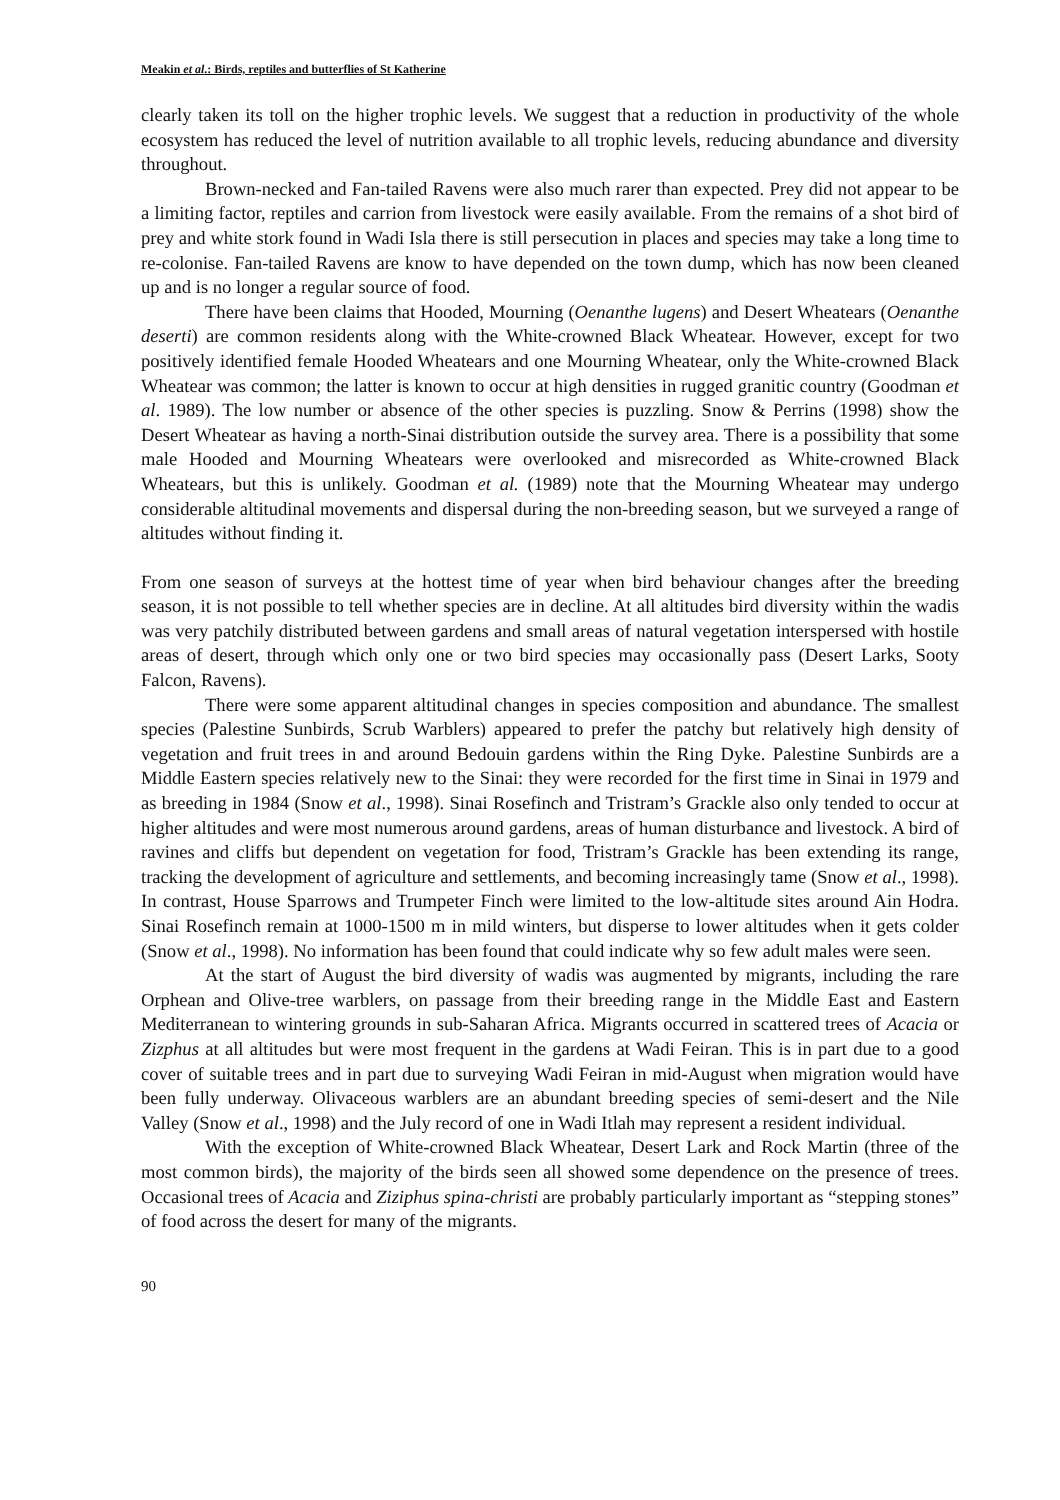Meakin et al.: Birds, reptiles and butterflies of St Katherine
clearly taken its toll on the higher trophic levels. We suggest that a reduction in productivity of the whole ecosystem has reduced the level of nutrition available to all trophic levels, reducing abundance and diversity throughout.
Brown-necked and Fan-tailed Ravens were also much rarer than expected. Prey did not appear to be a limiting factor, reptiles and carrion from livestock were easily available. From the remains of a shot bird of prey and white stork found in Wadi Isla there is still persecution in places and species may take a long time to re-colonise. Fan-tailed Ravens are know to have depended on the town dump, which has now been cleaned up and is no longer a regular source of food.
There have been claims that Hooded, Mourning (Oenanthe lugens) and Desert Wheatears (Oenanthe deserti) are common residents along with the White-crowned Black Wheatear. However, except for two positively identified female Hooded Wheatears and one Mourning Wheatear, only the White-crowned Black Wheatear was common; the latter is known to occur at high densities in rugged granitic country (Goodman et al. 1989). The low number or absence of the other species is puzzling. Snow & Perrins (1998) show the Desert Wheatear as having a north-Sinai distribution outside the survey area. There is a possibility that some male Hooded and Mourning Wheatears were overlooked and misrecorded as White-crowned Black Wheatears, but this is unlikely. Goodman et al. (1989) note that the Mourning Wheatear may undergo considerable altitudinal movements and dispersal during the non-breeding season, but we surveyed a range of altitudes without finding it.
From one season of surveys at the hottest time of year when bird behaviour changes after the breeding season, it is not possible to tell whether species are in decline. At all altitudes bird diversity within the wadis was very patchily distributed between gardens and small areas of natural vegetation interspersed with hostile areas of desert, through which only one or two bird species may occasionally pass (Desert Larks, Sooty Falcon, Ravens).
There were some apparent altitudinal changes in species composition and abundance. The smallest species (Palestine Sunbirds, Scrub Warblers) appeared to prefer the patchy but relatively high density of vegetation and fruit trees in and around Bedouin gardens within the Ring Dyke. Palestine Sunbirds are a Middle Eastern species relatively new to the Sinai: they were recorded for the first time in Sinai in 1979 and as breeding in 1984 (Snow et al., 1998). Sinai Rosefinch and Tristram’s Grackle also only tended to occur at higher altitudes and were most numerous around gardens, areas of human disturbance and livestock. A bird of ravines and cliffs but dependent on vegetation for food, Tristram’s Grackle has been extending its range, tracking the development of agriculture and settlements, and becoming increasingly tame (Snow et al., 1998). In contrast, House Sparrows and Trumpeter Finch were limited to the low-altitude sites around Ain Hodra. Sinai Rosefinch remain at 1000-1500 m in mild winters, but disperse to lower altitudes when it gets colder (Snow et al., 1998). No information has been found that could indicate why so few adult males were seen.
At the start of August the bird diversity of wadis was augmented by migrants, including the rare Orphean and Olive-tree warblers, on passage from their breeding range in the Middle East and Eastern Mediterranean to wintering grounds in sub-Saharan Africa. Migrants occurred in scattered trees of Acacia or Zizphus at all altitudes but were most frequent in the gardens at Wadi Feiran. This is in part due to a good cover of suitable trees and in part due to surveying Wadi Feiran in mid-August when migration would have been fully underway. Olivaceous warblers are an abundant breeding species of semi-desert and the Nile Valley (Snow et al., 1998) and the July record of one in Wadi Itlah may represent a resident individual.
With the exception of White-crowned Black Wheatear, Desert Lark and Rock Martin (three of the most common birds), the majority of the birds seen all showed some dependence on the presence of trees. Occasional trees of Acacia and Ziziphus spina-christi are probably particularly important as “stepping stones” of food across the desert for many of the migrants.
90